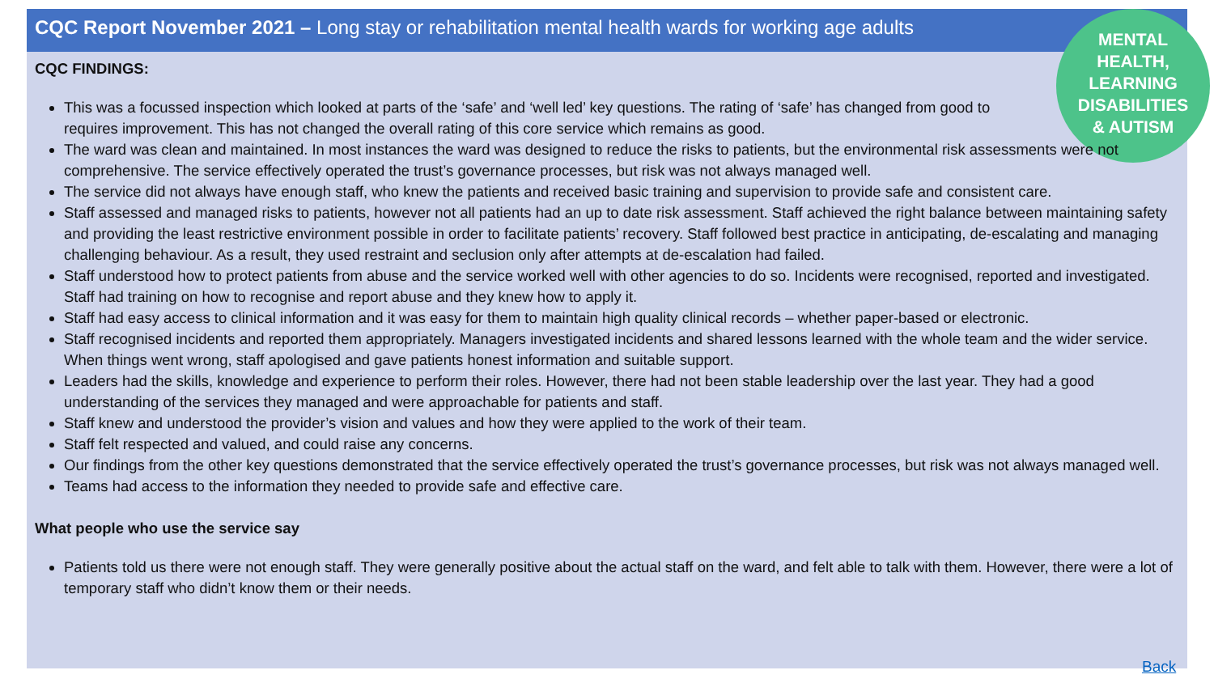CQC Report November 2021 – Long stay or rehabilitation mental health wards for working age adults
MENTAL
HEALTH,
LEARNING
DISABILITIES
& AUTISM
CQC FINDINGS:
This was a focussed inspection which looked at parts of the ‘safe’ and ‘well led’ key questions. The rating of ‘safe’ has changed from good to requires improvement. This has not changed the overall rating of this core service which remains as good.
The ward was clean and maintained. In most instances the ward was designed to reduce the risks to patients, but the environmental risk assessments were not comprehensive. The service effectively operated the trust’s governance processes, but risk was not always managed well.
The service did not always have enough staff, who knew the patients and received basic training and supervision to provide safe and consistent care.
Staff assessed and managed risks to patients, however not all patients had an up to date risk assessment. Staff achieved the right balance between maintaining safety and providing the least restrictive environment possible in order to facilitate patients’ recovery. Staff followed best practice in anticipating, de-escalating and managing challenging behaviour. As a result, they used restraint and seclusion only after attempts at de-escalation had failed.
Staff understood how to protect patients from abuse and the service worked well with other agencies to do so. Incidents were recognised, reported and investigated. Staff had training on how to recognise and report abuse and they knew how to apply it.
Staff had easy access to clinical information and it was easy for them to maintain high quality clinical records – whether paper-based or electronic.
Staff recognised incidents and reported them appropriately. Managers investigated incidents and shared lessons learned with the whole team and the wider service. When things went wrong, staff apologised and gave patients honest information and suitable support.
Leaders had the skills, knowledge and experience to perform their roles. However, there had not been stable leadership over the last year. They had a good understanding of the services they managed and were approachable for patients and staff.
Staff knew and understood the provider’s vision and values and how they were applied to the work of their team.
Staff felt respected and valued, and could raise any concerns.
Our findings from the other key questions demonstrated that the service effectively operated the trust’s governance processes, but risk was not always managed well.
Teams had access to the information they needed to provide safe and effective care.
What people who use the service say
Patients told us there were not enough staff. They were generally positive about the actual staff on the ward, and felt able to talk with them. However, there were a lot of temporary staff who didn’t know them or their needs.
Back